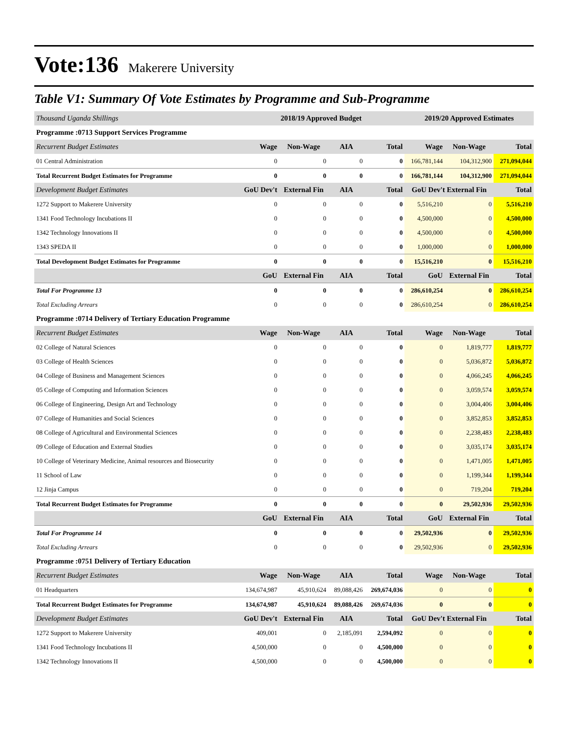Vote:136 Makerere University
Table V1: Summary Of Vote Estimates by Programme and Sub-Programme
| Thousand Uganda Shillings | 2018/19 Approved Budget | | | | 2019/20 Approved Estimates | | |
| --- | --- | --- | --- | --- | --- | --- | --- |
| Programme :0713 Support Services Programme | | | | | | | |
| Recurrent Budget Estimates | Wage | Non-Wage | AIA | Total | Wage | Non-Wage | Total |
| 01 Central Administration | 0 | 0 | 0 | 0 | 166,781,144 | 104,312,900 | 271,094,044 |
| Total Recurrent Budget Estimates for Programme | 0 | 0 | 0 | 0 | 166,781,144 | 104,312,900 | 271,094,044 |
| Development Budget Estimates | GoU Dev't | External Fin | AIA | Total | GoU Dev't External Fin | | Total |
| 1272 Support to Makerere University | 0 | 0 | 0 | 0 | 5,516,210 | 0 | 5,516,210 |
| 1341 Food Technology Incubations II | 0 | 0 | 0 | 0 | 4,500,000 | 0 | 4,500,000 |
| 1342 Technology Innovations II | 0 | 0 | 0 | 0 | 4,500,000 | 0 | 4,500,000 |
| 1343 SPEDA II | 0 | 0 | 0 | 0 | 1,000,000 | 0 | 1,000,000 |
| Total Development Budget Estimates for Programme | 0 | 0 | 0 | 0 | 15,516,210 | 0 | 15,516,210 |
| | GoU | External Fin | AIA | Total | GoU | External Fin | Total |
| Total For Programme 13 | 0 | 0 | 0 | 0 | 286,610,254 | 0 | 286,610,254 |
| Total Excluding Arrears | 0 | 0 | 0 | 0 | 286,610,254 | 0 | 286,610,254 |
| Programme :0714 Delivery of Tertiary Education Programme | | | | | | | |
| Recurrent Budget Estimates | Wage | Non-Wage | AIA | Total | Wage | Non-Wage | Total |
| 02 College of Natural Sciences | 0 | 0 | 0 | 0 | 0 | 1,819,777 | 1,819,777 |
| 03 College of Health Sciences | 0 | 0 | 0 | 0 | 0 | 5,036,872 | 5,036,872 |
| 04 College of Business and Management Sciences | 0 | 0 | 0 | 0 | 0 | 4,066,245 | 4,066,245 |
| 05 College of Computing and Information Sciences | 0 | 0 | 0 | 0 | 0 | 3,059,574 | 3,059,574 |
| 06 College of Engineering, Design Art and Technology | 0 | 0 | 0 | 0 | 0 | 3,004,406 | 3,004,406 |
| 07 College of Humanities and Social Sciences | 0 | 0 | 0 | 0 | 0 | 3,852,853 | 3,852,853 |
| 08 College of Agricultural and Environmental Sciences | 0 | 0 | 0 | 0 | 0 | 2,238,483 | 2,238,483 |
| 09 College of Education and External Studies | 0 | 0 | 0 | 0 | 0 | 3,035,174 | 3,035,174 |
| 10 College of Veterinary Medicine, Animal resources and Biosecurity | 0 | 0 | 0 | 0 | 0 | 1,471,005 | 1,471,005 |
| 11 School of Law | 0 | 0 | 0 | 0 | 0 | 1,199,344 | 1,199,344 |
| 12 Jinja Campus | 0 | 0 | 0 | 0 | 0 | 719,204 | 719,204 |
| Total Recurrent Budget Estimates for Programme | 0 | 0 | 0 | 0 | 0 | 29,502,936 | 29,502,936 |
| | GoU | External Fin | AIA | Total | GoU | External Fin | Total |
| Total For Programme 14 | 0 | 0 | 0 | 0 | 29,502,936 | 0 | 29,502,936 |
| Total Excluding Arrears | 0 | 0 | 0 | 0 | 29,502,936 | 0 | 29,502,936 |
| Programme :0751 Delivery of Tertiary Education | | | | | | | |
| Recurrent Budget Estimates | Wage | Non-Wage | AIA | Total | Wage | Non-Wage | Total |
| 01 Headquarters | 134,674,987 | 45,910,624 | 89,088,426 | 269,674,036 | 0 | 0 | 0 |
| Total Recurrent Budget Estimates for Programme | 134,674,987 | 45,910,624 | 89,088,426 | 269,674,036 | 0 | 0 | 0 |
| Development Budget Estimates | GoU Dev't | External Fin | AIA | Total | GoU Dev't External Fin | | Total |
| 1272 Support to Makerere University | 409,001 | 0 | 2,185,091 | 2,594,092 | 0 | 0 | 0 |
| 1341 Food Technology Incubations II | 4,500,000 | 0 | 0 | 4,500,000 | 0 | 0 | 0 |
| 1342 Technology Innovations II | 4,500,000 | 0 | 0 | 4,500,000 | 0 | 0 | 0 |